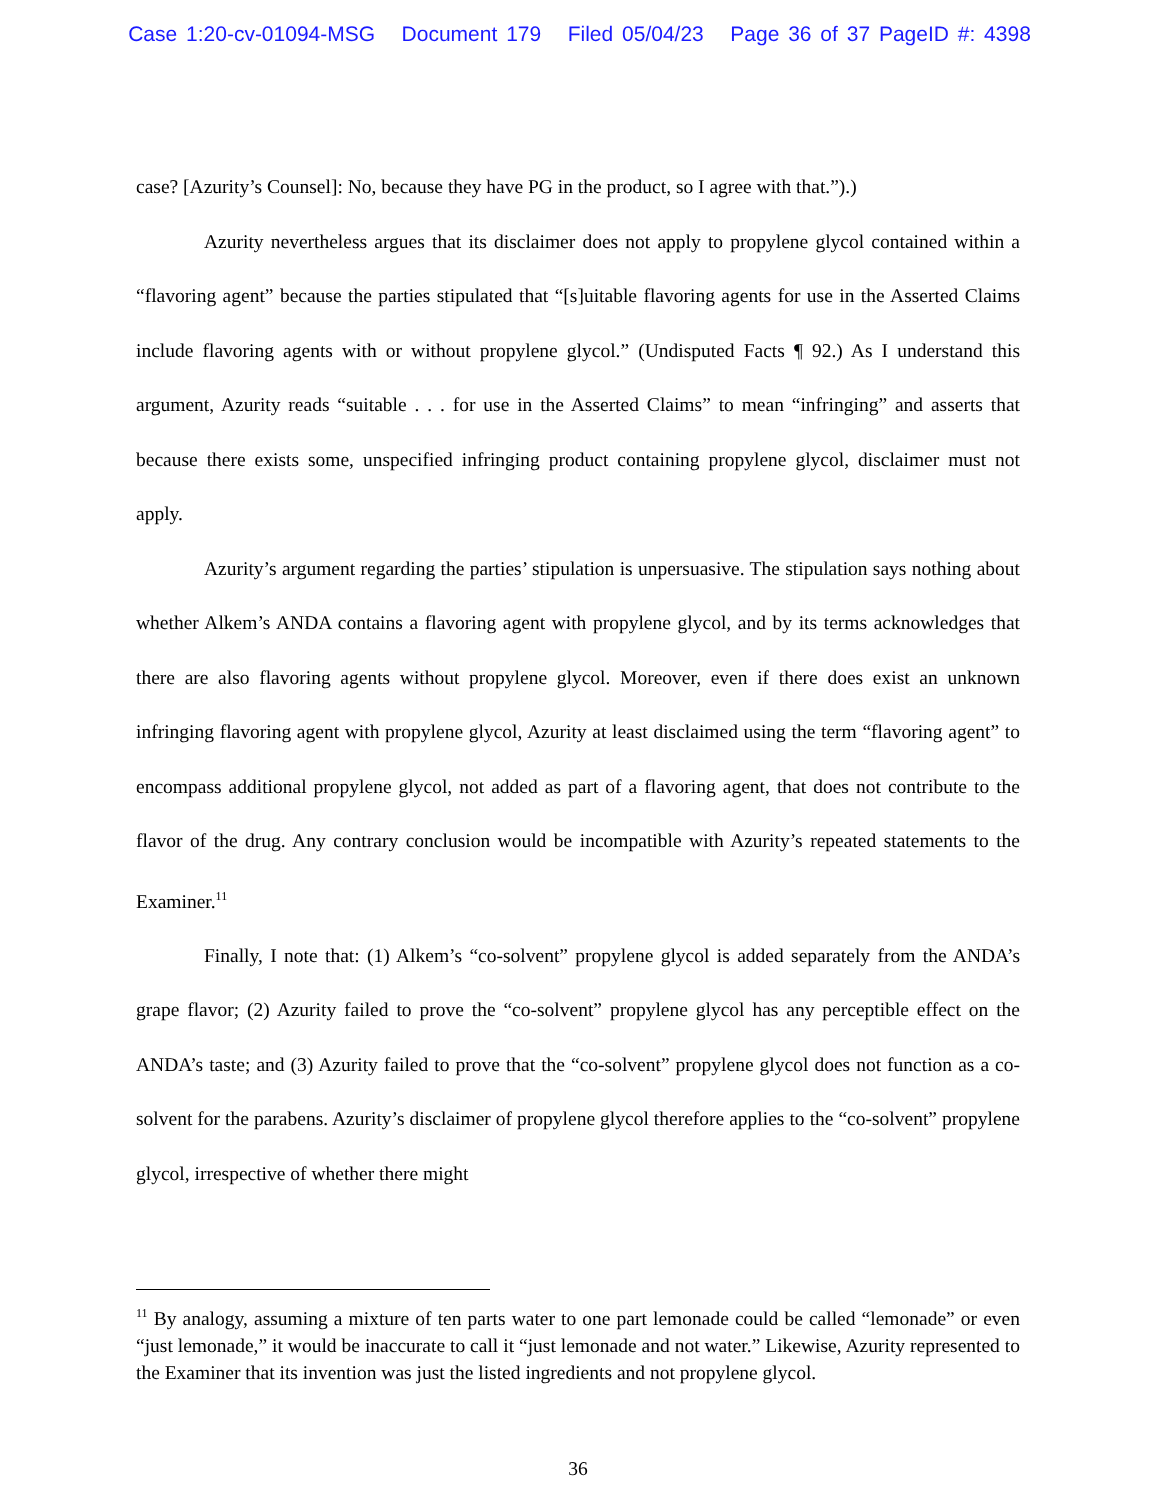Case 1:20-cv-01094-MSG Document 179 Filed 05/04/23 Page 36 of 37 PageID #: 4398
case? [Azurity’s Counsel]: No, because they have PG in the product, so I agree with that.”).)
Azurity nevertheless argues that its disclaimer does not apply to propylene glycol contained within a “flavoring agent” because the parties stipulated that “[s]uitable flavoring agents for use in the Asserted Claims include flavoring agents with or without propylene glycol.” (Undisputed Facts ¶ 92.) As I understand this argument, Azurity reads “suitable . . . for use in the Asserted Claims” to mean “infringing” and asserts that because there exists some, unspecified infringing product containing propylene glycol, disclaimer must not apply.
Azurity’s argument regarding the parties’ stipulation is unpersuasive. The stipulation says nothing about whether Alkem’s ANDA contains a flavoring agent with propylene glycol, and by its terms acknowledges that there are also flavoring agents without propylene glycol. Moreover, even if there does exist an unknown infringing flavoring agent with propylene glycol, Azurity at least disclaimed using the term “flavoring agent” to encompass additional propylene glycol, not added as part of a flavoring agent, that does not contribute to the flavor of the drug. Any contrary conclusion would be incompatible with Azurity’s repeated statements to the Examiner.<sup>11</sup>
Finally, I note that: (1) Alkem’s “co-solvent” propylene glycol is added separately from the ANDA’s grape flavor; (2) Azurity failed to prove the “co-solvent” propylene glycol has any perceptible effect on the ANDA’s taste; and (3) Azurity failed to prove that the “co-solvent” propylene glycol does not function as a co-solvent for the parabens. Azurity’s disclaimer of propylene glycol therefore applies to the “co-solvent” propylene glycol, irrespective of whether there might
<sup>11</sup> By analogy, assuming a mixture of ten parts water to one part lemonade could be called “lemonade” or even “just lemonade,” it would be inaccurate to call it “just lemonade and not water.” Likewise, Azurity represented to the Examiner that its invention was just the listed ingredients and not propylene glycol.
36